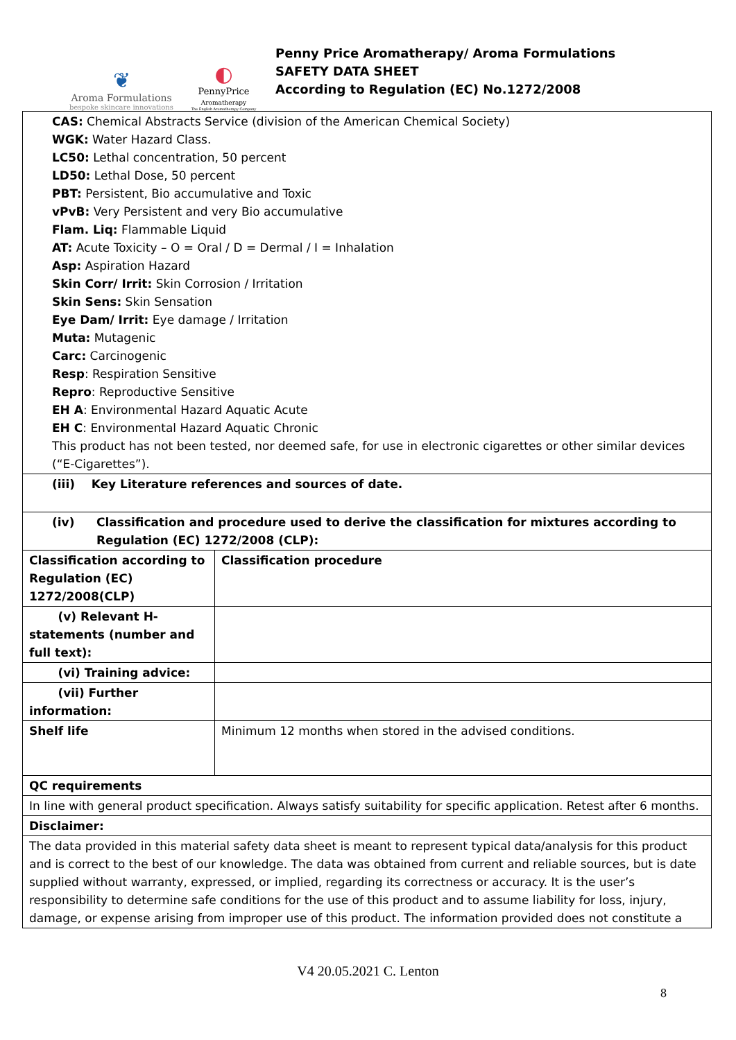❦
Aroma Formulations
bespoke skincare innovations
◐
PennyPrice
Aromatherapy
The English Aromatherapy Company
Penny Price Aromatherapy/ Aroma Formulations
SAFETY DATA SHEET
According to Regulation (EC) No.1272/2008
| CAS: Chemical Abstracts Service (division of the American Chemical Society) WGK: Water Hazard Class. LC50: Lethal concentration, 50 percent LD50: Lethal Dose, 50 percent PBT: Persistent, Bio accumulative and Toxic vPvB: Very Persistent and very Bio accumulative Flam. Liq: Flammable Liquid AT: Acute Toxicity – O = Oral / D = Dermal / I = Inhalation Asp: Aspiration Hazard Skin Corr/ Irrit: Skin Corrosion / Irritation Skin Sens: Skin Sensation Eye Dam/ Irrit: Eye damage / Irritation Muta: Mutagenic Carc: Carcinogenic Resp : Respiration Sensitive Repro : Reproductive Sensitive EH A : Environmental Hazard Aquatic Acute EH C : Environmental Hazard Aquatic Chronic This product has not been tested, nor deemed safe, for use in electronic cigarettes or other similar devices (“E-Cigarettes”). | |
| (iii) Key Literature references and sources of date. | |
| (iv) Classification and procedure used to derive the classification for mixtures according to Regulation (EC) 1272/2008 (CLP): | |
| Classification according to Regulation (EC) 1272/2008(CLP) | Classification procedure |
| (v) Relevant H-statements (number and full text): | |
| (vi) Training advice: | |
| (vii) Further information: | |
| Shelf life | Minimum 12 months when stored in the advised conditions. |
| QC requirements | |
| In line with general product specification. Always satisfy suitability for specific application. Retest after 6 months. | |
| Disclaimer: | |
| The data provided in this material safety data sheet is meant to represent typical data/analysis for this product and is correct to the best of our knowledge. The data was obtained from current and reliable sources, but is date supplied without warranty, expressed, or implied, regarding its correctness or accuracy. It is the user’s responsibility to determine safe conditions for the use of this product and to assume liability for loss, injury, damage, or expense arising from improper use of this product. The information provided does not constitute a | |
V4 20.05.2021 C. Lenton
8